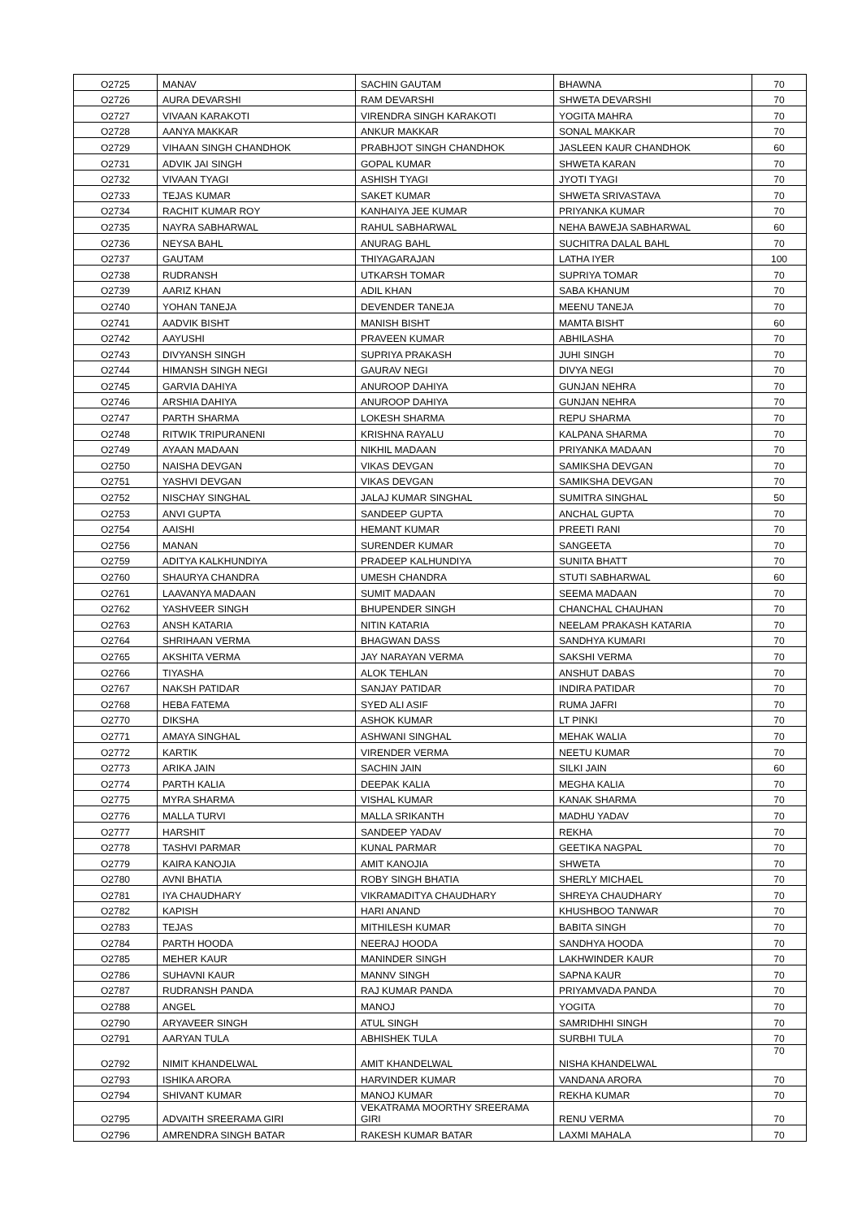| O2725 | MANAV | SACHIN GAUTAM | BHAWNA | 70 |
| O2726 | AURA DEVARSHI | RAM DEVARSHI | SHWETA DEVARSHI | 70 |
| O2727 | VIVAAN KARAKOTI | VIRENDRA SINGH KARAKOTI | YOGITA MAHRA | 70 |
| O2728 | AANYA MAKKAR | ANKUR MAKKAR | SONAL MAKKAR | 70 |
| O2729 | VIHAAN SINGH CHANDHOK | PRABHJOT SINGH CHANDHOK | JASLEEN KAUR CHANDHOK | 60 |
| O2731 | ADVIK JAI SINGH | GOPAL KUMAR | SHWETA KARAN | 70 |
| O2732 | VIVAAN TYAGI | ASHISH TYAGI | JYOTI TYAGI | 70 |
| O2733 | TEJAS KUMAR | SAKET KUMAR | SHWETA SRIVASTAVA | 70 |
| O2734 | RACHIT KUMAR ROY | KANHAIYA JEE KUMAR | PRIYANKA KUMAR | 70 |
| O2735 | NAYRA SABHARWAL | RAHUL SABHARWAL | NEHA BAWEJA SABHARWAL | 60 |
| O2736 | NEYSA BAHL | ANURAG BAHL | SUCHITRA DALAL BAHL | 70 |
| O2737 | GAUTAM | THIYAGARAJAN | LATHA IYER | 100 |
| O2738 | RUDRANSH | UTKARSH TOMAR | SUPRIYA TOMAR | 70 |
| O2739 | AARIZ KHAN | ADIL KHAN | SABA KHANUM | 70 |
| O2740 | YOHAN TANEJA | DEVENDER TANEJA | MEENU TANEJA | 70 |
| O2741 | AADVIK BISHT | MANISH BISHT | MAMTA BISHT | 60 |
| O2742 | AAYUSHI | PRAVEEN KUMAR | ABHILASHA | 70 |
| O2743 | DIVYANSH SINGH | SUPRIYA PRAKASH | JUHI SINGH | 70 |
| O2744 | HIMANSH SINGH NEGI | GAURAV NEGI | DIVYA NEGI | 70 |
| O2745 | GARVIA DAHIYA | ANUROOP DAHIYA | GUNJAN NEHRA | 70 |
| O2746 | ARSHIA DAHIYA | ANUROOP DAHIYA | GUNJAN NEHRA | 70 |
| O2747 | PARTH SHARMA | LOKESH SHARMA | REPU SHARMA | 70 |
| O2748 | RITWIK TRIPURANENI | KRISHNA RAYALU | KALPANA SHARMA | 70 |
| O2749 | AYAAN MADAAN | NIKHIL MADAAN | PRIYANKA MADAAN | 70 |
| O2750 | NAISHA DEVGAN | VIKAS DEVGAN | SAMIKSHA DEVGAN | 70 |
| O2751 | YASHVI DEVGAN | VIKAS DEVGAN | SAMIKSHA DEVGAN | 70 |
| O2752 | NISCHAY SINGHAL | JALAJ KUMAR SINGHAL | SUMITRA SINGHAL | 50 |
| O2753 | ANVI GUPTA | SANDEEP GUPTA | ANCHAL GUPTA | 70 |
| O2754 | AAISHI | HEMANT KUMAR | PREETI RANI | 70 |
| O2756 | MANAN | SURENDER KUMAR | SANGEETA | 70 |
| O2759 | ADITYA KALKHUNDIYA | PRADEEP KALHUNDIYA | SUNITA BHATT | 70 |
| O2760 | SHAURYA CHANDRA | UMESH CHANDRA | STUTI SABHARWAL | 60 |
| O2761 | LAAVANYA MADAAN | SUMIT MADAAN | SEEMA MADAAN | 70 |
| O2762 | YASHVEER SINGH | BHUPENDER SINGH | CHANCHAL CHAUHAN | 70 |
| O2763 | ANSH KATARIA | NITIN KATARIA | NEELAM PRAKASH KATARIA | 70 |
| O2764 | SHRIHAAN VERMA | BHAGWAN DASS | SANDHYA KUMARI | 70 |
| O2765 | AKSHITA VERMA | JAY NARAYAN VERMA | SAKSHI VERMA | 70 |
| O2766 | TIYASHA | ALOK TEHLAN | ANSHUT DABAS | 70 |
| O2767 | NAKSH PATIDAR | SANJAY PATIDAR | INDIRA PATIDAR | 70 |
| O2768 | HEBA FATEMA | SYED ALI ASIF | RUMA JAFRI | 70 |
| O2770 | DIKSHA | ASHOK KUMAR | LT PINKI | 70 |
| O2771 | AMAYA SINGHAL | ASHWANI SINGHAL | MEHAK WALIA | 70 |
| O2772 | KARTIK | VIRENDER VERMA | NEETU KUMAR | 70 |
| O2773 | ARIKA JAIN | SACHIN JAIN | SILKI JAIN | 60 |
| O2774 | PARTH KALIA | DEEPAK KALIA | MEGHA KALIA | 70 |
| O2775 | MYRA SHARMA | VISHAL KUMAR | KANAK SHARMA | 70 |
| O2776 | MALLA TURVI | MALLA SRIKANTH | MADHU YADAV | 70 |
| O2777 | HARSHIT | SANDEEP YADAV | REKHA | 70 |
| O2778 | TASHVI PARMAR | KUNAL PARMAR | GEETIKA NAGPAL | 70 |
| O2779 | KAIRA KANOJIA | AMIT KANOJIA | SHWETA | 70 |
| O2780 | AVNI BHATIA | ROBY SINGH BHATIA | SHERLY MICHAEL | 70 |
| O2781 | IYA CHAUDHARY | VIKRAMADITYA CHAUDHARY | SHREYA CHAUDHARY | 70 |
| O2782 | KAPISH | HARI ANAND | KHUSHBOO TANWAR | 70 |
| O2783 | TEJAS | MITHILESH KUMAR | BABITA SINGH | 70 |
| O2784 | PARTH HOODA | NEERAJ HOODA | SANDHYA HOODA | 70 |
| O2785 | MEHER KAUR | MANINDER SINGH | LAKHWINDER KAUR | 70 |
| O2786 | SUHAVNI KAUR | MANNV SINGH | SAPNA KAUR | 70 |
| O2787 | RUDRANSH PANDA | RAJ KUMAR PANDA | PRIYAMVADA PANDA | 70 |
| O2788 | ANGEL | MANOJ | YOGITA | 70 |
| O2790 | ARYAVEER SINGH | ATUL SINGH | SAMRIDHHI SINGH | 70 |
| O2791 | AARYAN TULA | ABHISHEK TULA | SURBHI TULA | 70 |
| O2792 | NIMIT KHANDELWAL | AMIT KHANDELWAL | NISHA KHANDELWAL | 70 |
| O2793 | ISHIKA ARORA | HARVINDER KUMAR | VANDANA ARORA | 70 |
| O2794 | SHIVANT KUMAR | MANOJ KUMAR | REKHA KUMAR | 70 |
| O2795 | ADVAITH SREERAMA GIRI | VEKATRAMA MOORTHY SREERAMA GIRI | RENU VERMA | 70 |
| O2796 | AMRENDRA SINGH BATAR | RAKESH KUMAR BATAR | LAXMI MAHALA | 70 |